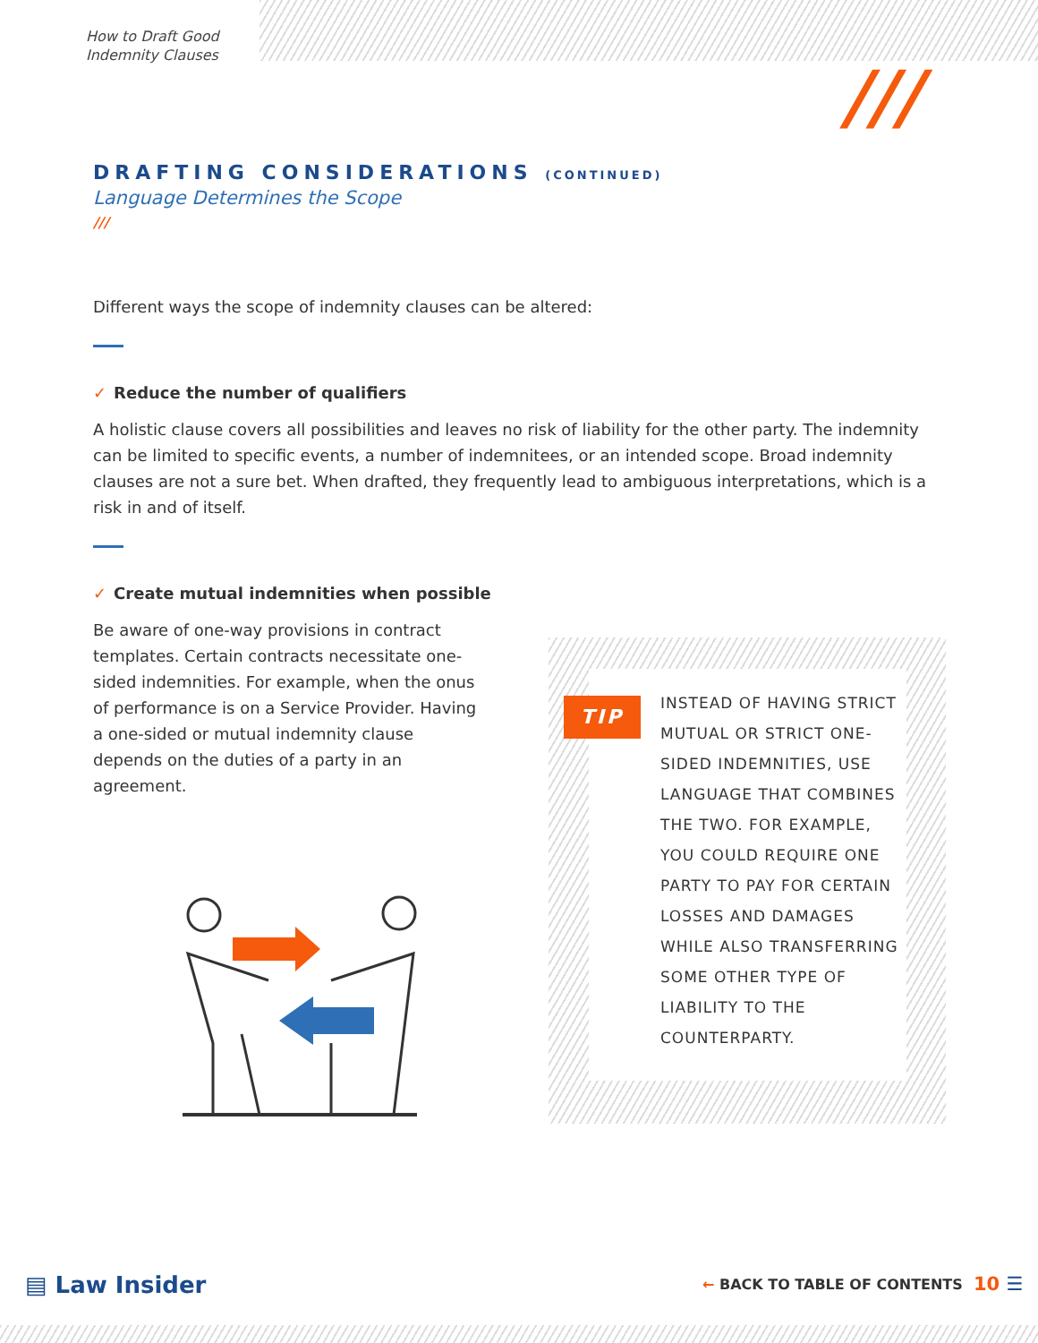How to Draft Good
Indemnity Clauses
///
DRAFTING CONSIDERATIONS (CONTINUED)
Language Determines the Scope
///
Different ways the scope of indemnity clauses can be altered:
✓ Reduce the number of qualifiers
A holistic clause covers all possibilities and leaves no risk of liability for the other party. The indemnity can be limited to specific events, a number of indemnitees, or an intended scope. Broad indemnity clauses are not a sure bet. When drafted, they frequently lead to ambiguous interpretations, which is a risk in and of itself.
✓ Create mutual indemnities when possible
Be aware of one-way provisions in contract templates. Certain contracts necessitate one-sided indemnities. For example, when the onus of performance is on a Service Provider. Having a one-sided or mutual indemnity clause depends on the duties of a party in an agreement.
TIP
INSTEAD OF HAVING STRICT MUTUAL OR STRICT ONE-SIDED INDEMNITIES, USE LANGUAGE THAT COMBINES THE TWO. FOR EXAMPLE, YOU COULD REQUIRE ONE PARTY TO PAY FOR CERTAIN LOSSES AND DAMAGES WHILE ALSO TRANSFERRING SOME OTHER TYPE OF LIABILITY TO THE COUNTERPARTY.
▤ Law Insider ← BACK TO TABLE OF CONTENTS 10 ☰